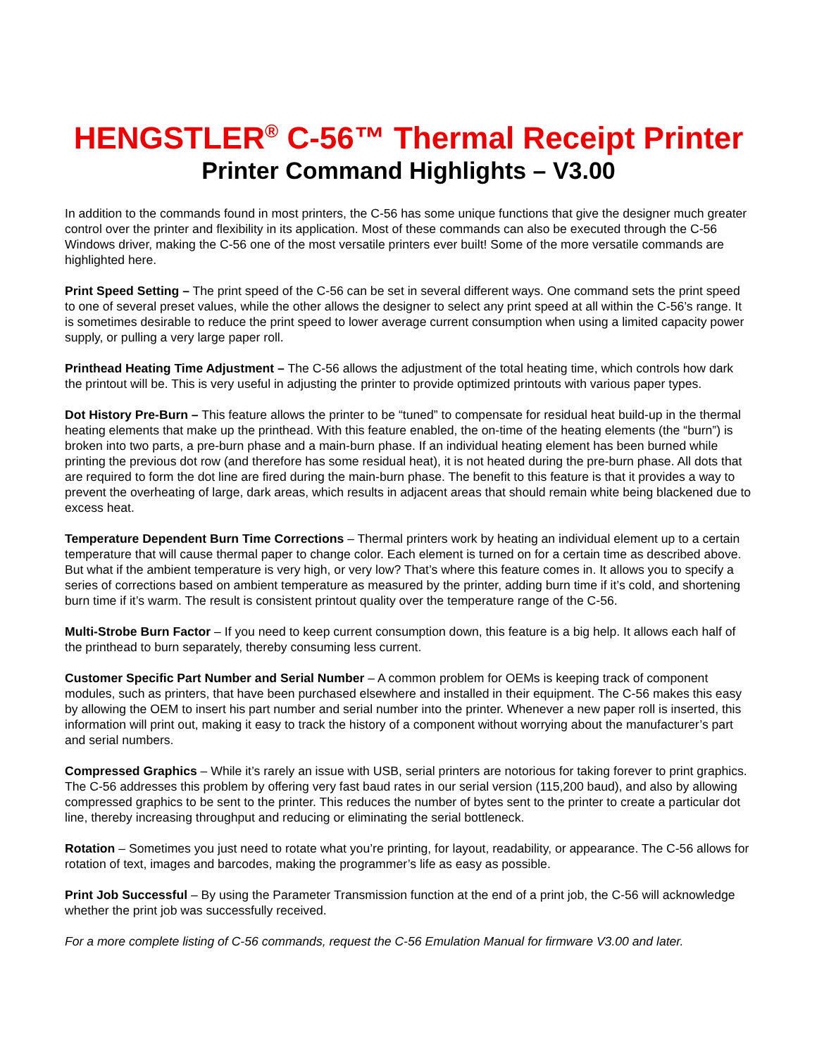HENGSTLER<sup>®</sup> C-56™ Thermal Receipt Printer
Printer Command Highlights – V3.00
In addition to the commands found in most printers, the C-56 has some unique functions that give the designer much greater control over the printer and flexibility in its application. Most of these commands can also be executed through the C-56 Windows driver, making the C-56 one of the most versatile printers ever built! Some of the more versatile commands are highlighted here.
Print Speed Setting – The print speed of the C-56 can be set in several different ways. One command sets the print speed to one of several preset values, while the other allows the designer to select any print speed at all within the C-56’s range. It is sometimes desirable to reduce the print speed to lower average current consumption when using a limited capacity power supply, or pulling a very large paper roll.
Printhead Heating Time Adjustment – The C-56 allows the adjustment of the total heating time, which controls how dark the printout will be. This is very useful in adjusting the printer to provide optimized printouts with various paper types.
Dot History Pre-Burn – This feature allows the printer to be “tuned” to compensate for residual heat build-up in the thermal heating elements that make up the printhead. With this feature enabled, the on-time of the heating elements (the “burn”) is broken into two parts, a pre-burn phase and a main-burn phase. If an individual heating element has been burned while printing the previous dot row (and therefore has some residual heat), it is not heated during the pre-burn phase. All dots that are required to form the dot line are fired during the main-burn phase. The benefit to this feature is that it provides a way to prevent the overheating of large, dark areas, which results in adjacent areas that should remain white being blackened due to excess heat.
Temperature Dependent Burn Time Corrections – Thermal printers work by heating an individual element up to a certain temperature that will cause thermal paper to change color. Each element is turned on for a certain time as described above. But what if the ambient temperature is very high, or very low? That’s where this feature comes in. It allows you to specify a series of corrections based on ambient temperature as measured by the printer, adding burn time if it’s cold, and shortening burn time if it’s warm. The result is consistent printout quality over the temperature range of the C-56.
Multi-Strobe Burn Factor – If you need to keep current consumption down, this feature is a big help. It allows each half of the printhead to burn separately, thereby consuming less current.
Customer Specific Part Number and Serial Number – A common problem for OEMs is keeping track of component modules, such as printers, that have been purchased elsewhere and installed in their equipment. The C-56 makes this easy by allowing the OEM to insert his part number and serial number into the printer. Whenever a new paper roll is inserted, this information will print out, making it easy to track the history of a component without worrying about the manufacturer’s part and serial numbers.
Compressed Graphics – While it’s rarely an issue with USB, serial printers are notorious for taking forever to print graphics. The C-56 addresses this problem by offering very fast baud rates in our serial version (115,200 baud), and also by allowing compressed graphics to be sent to the printer. This reduces the number of bytes sent to the printer to create a particular dot line, thereby increasing throughput and reducing or eliminating the serial bottleneck.
Rotation – Sometimes you just need to rotate what you’re printing, for layout, readability, or appearance. The C-56 allows for rotation of text, images and barcodes, making the programmer’s life as easy as possible.
Print Job Successful – By using the Parameter Transmission function at the end of a print job, the C-56 will acknowledge whether the print job was successfully received.
For a more complete listing of C-56 commands, request the C-56 Emulation Manual for firmware V3.00 and later.